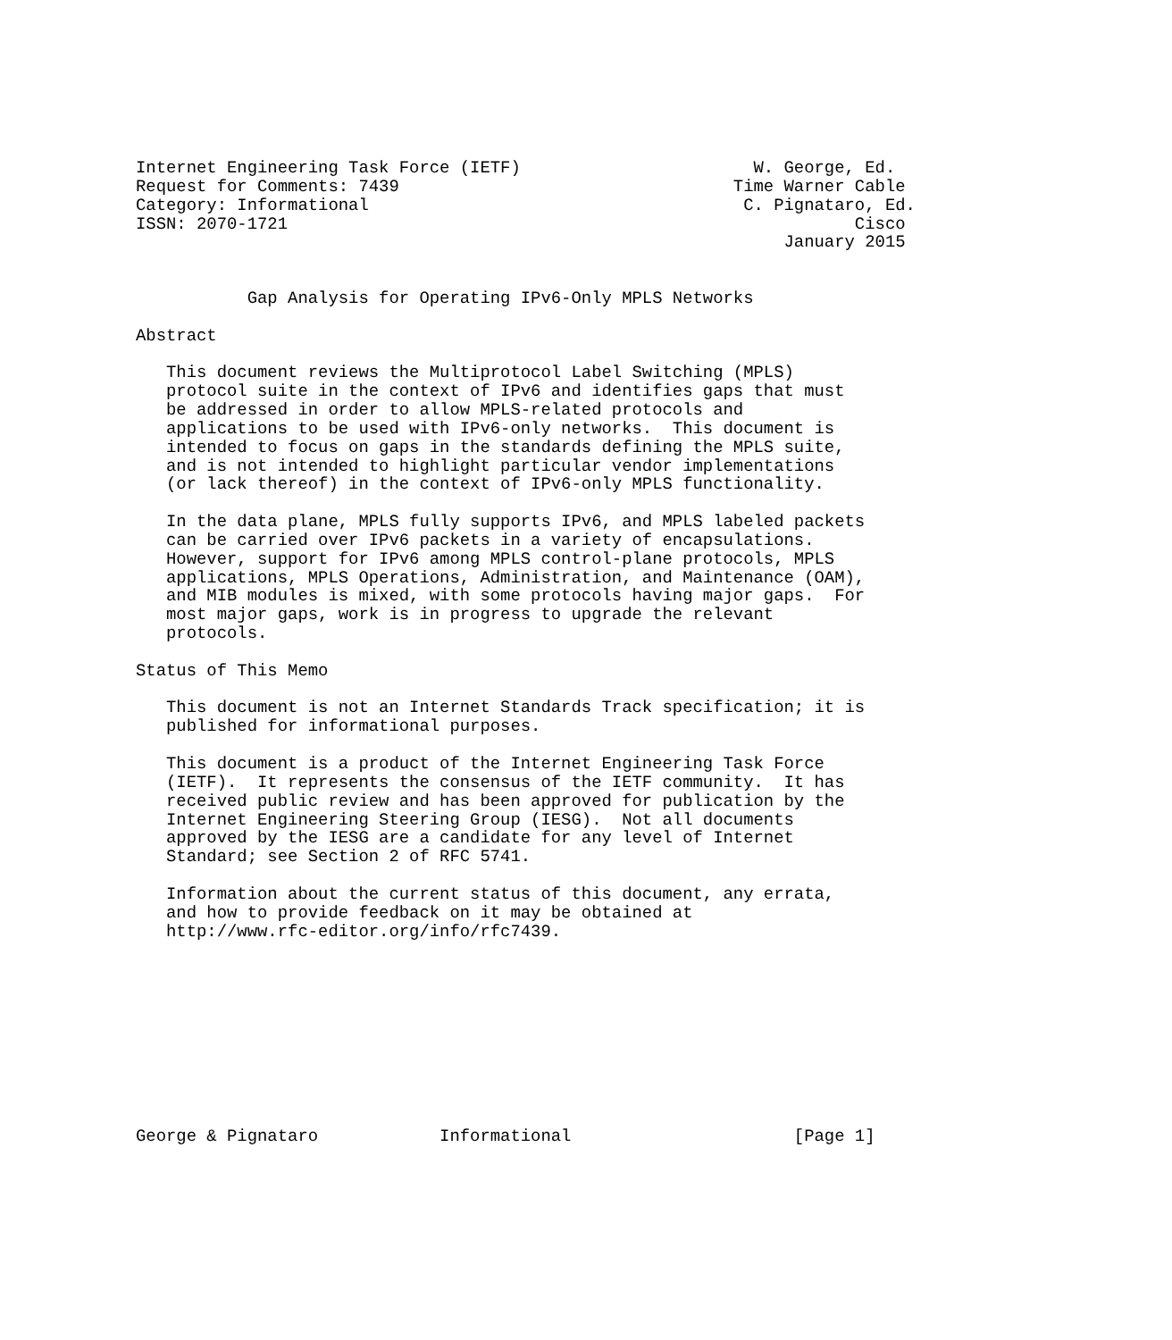Internet Engineering Task Force (IETF)                       W. George, Ed.
Request for Comments: 7439                                 Time Warner Cable
Category: Informational                                     C. Pignataro, Ed.
ISSN: 2070-1721                                                        Cisco
                                                                January 2015


           Gap Analysis for Operating IPv6-Only MPLS Networks

Abstract

   This document reviews the Multiprotocol Label Switching (MPLS)
   protocol suite in the context of IPv6 and identifies gaps that must
   be addressed in order to allow MPLS-related protocols and
   applications to be used with IPv6-only networks.  This document is
   intended to focus on gaps in the standards defining the MPLS suite,
   and is not intended to highlight particular vendor implementations
   (or lack thereof) in the context of IPv6-only MPLS functionality.

   In the data plane, MPLS fully supports IPv6, and MPLS labeled packets
   can be carried over IPv6 packets in a variety of encapsulations.
   However, support for IPv6 among MPLS control-plane protocols, MPLS
   applications, MPLS Operations, Administration, and Maintenance (OAM),
   and MIB modules is mixed, with some protocols having major gaps.  For
   most major gaps, work is in progress to upgrade the relevant
   protocols.

Status of This Memo

   This document is not an Internet Standards Track specification; it is
   published for informational purposes.

   This document is a product of the Internet Engineering Task Force
   (IETF).  It represents the consensus of the IETF community.  It has
   received public review and has been approved for publication by the
   Internet Engineering Steering Group (IESG).  Not all documents
   approved by the IESG are a candidate for any level of Internet
   Standard; see Section 2 of RFC 5741.

   Information about the current status of this document, any errata,
   and how to provide feedback on it may be obtained at
   http://www.rfc-editor.org/info/rfc7439.










George & Pignataro            Informational                      [Page 1]